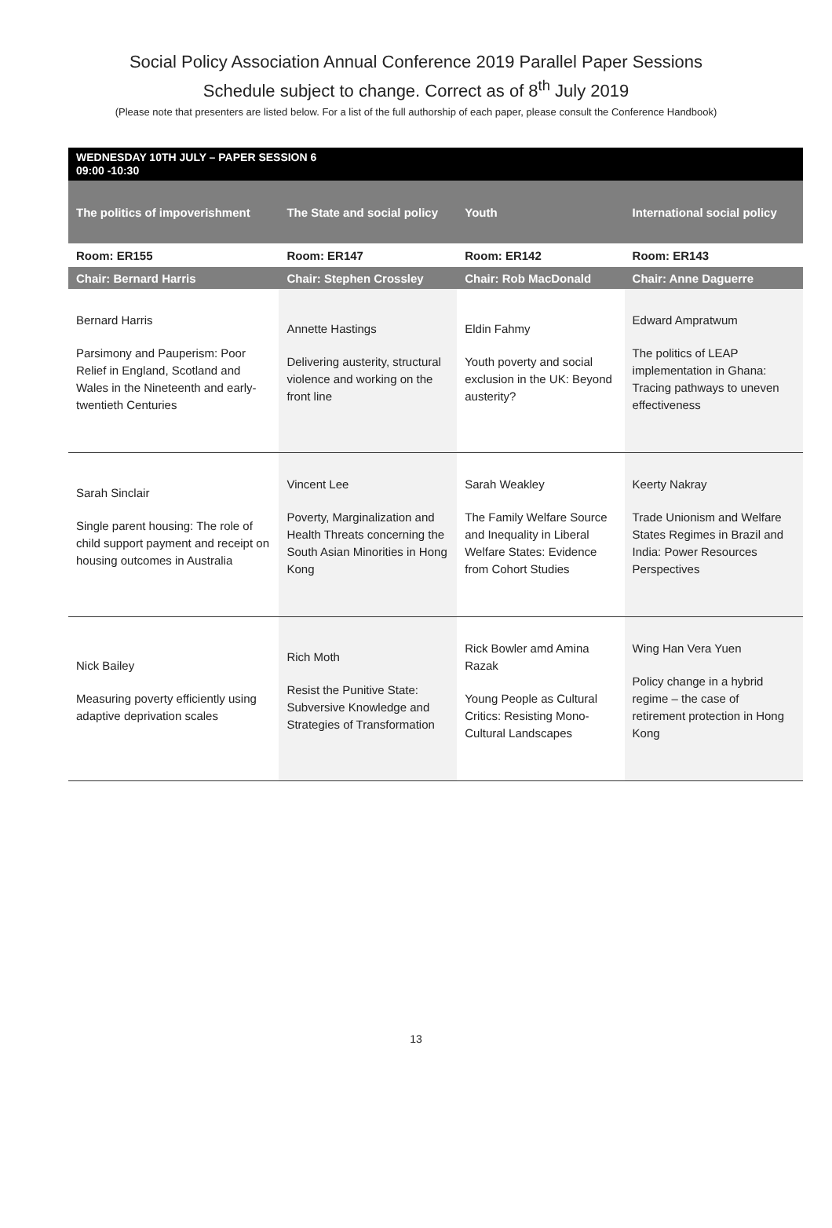Social Policy Association Annual Conference 2019 Parallel Paper Sessions
Schedule subject to change. Correct as of 8<sup>th</sup> July 2019
(Please note that presenters are listed below. For a list of the full authorship of each paper, please consult the Conference Handbook)
| WEDNESDAY 10TH JULY – PAPER SESSION 6 09:00 -10:30 | | | |
| The politics of impoverishment | The State and social policy | Youth | International social policy |
| Room: ER155 | Room: ER147 | Room: ER142 | Room: ER143 |
| Chair: Bernard Harris | Chair: Stephen Crossley | Chair: Rob MacDonald | Chair: Anne Daguerre |
| Bernard Harris Parsimony and Pauperism: Poor Relief in England, Scotland and Wales in the Nineteenth and early-twentieth Centuries | Annette Hastings Delivering austerity, structural violence and working on the front line | Eldin Fahmy Youth poverty and social exclusion in the UK: Beyond austerity? | Edward Ampratwum The politics of LEAP implementation in Ghana: Tracing pathways to uneven effectiveness |
| Sarah Sinclair Single parent housing: The role of child support payment and receipt on housing outcomes in Australia | Vincent Lee Poverty, Marginalization and Health Threats concerning the South Asian Minorities in Hong Kong | Sarah Weakley The Family Welfare Source and Inequality in Liberal Welfare States: Evidence from Cohort Studies | Keerty Nakray Trade Unionism and Welfare States Regimes in Brazil and India: Power Resources Perspectives |
| Nick Bailey Measuring poverty efficiently using adaptive deprivation scales | Rich Moth Resist the Punitive State: Subversive Knowledge and Strategies of Transformation | Rick Bowler amd Amina Razak Young People as Cultural Critics: Resisting Mono-Cultural Landscapes | Wing Han Vera Yuen Policy change in a hybrid regime – the case of retirement protection in Hong Kong |
13